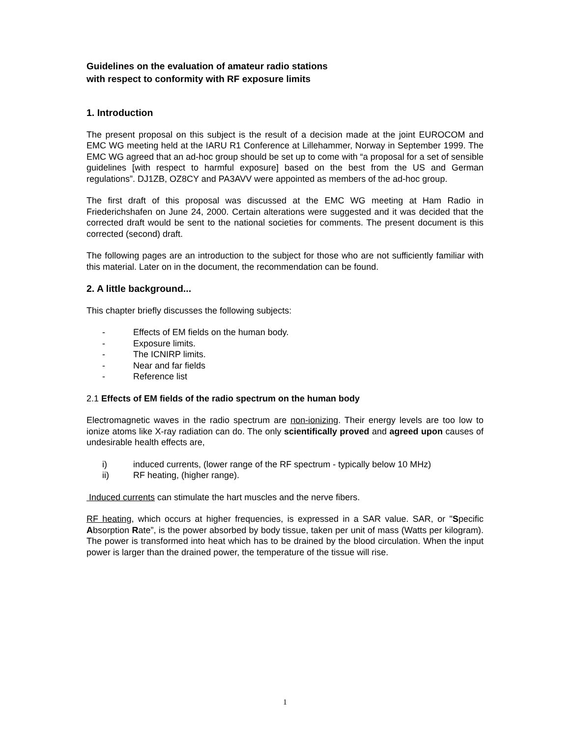Guidelines on the evaluation of amateur radio stations
with respect to conformity with RF exposure limits
1. Introduction
The present proposal on this subject is the result of a decision made at the joint EUROCOM and EMC WG meeting held at the IARU R1 Conference at Lillehammer, Norway in September 1999. The EMC WG agreed that an ad-hoc group should be set up to come with “a proposal for a set of sensible guidelines [with respect to harmful exposure] based on the best from the US and German regulations”. DJ1ZB, OZ8CY and PA3AVV were appointed as members of the ad-hoc group.
The first draft of this proposal was discussed at the EMC WG meeting at Ham Radio in Friederichshafen on June 24, 2000. Certain alterations were suggested and it was decided that the corrected draft would be sent to the national societies for comments. The present document is this corrected (second) draft.
The following pages are an introduction to the subject for those who are not sufficiently familiar with this material. Later on in the document, the recommendation can be found.
2. A little background...
This chapter briefly discusses the following subjects:
- Effects of EM fields on the human body.
- Exposure limits.
- The ICNIRP limits.
- Near and far fields
- Reference list
2.1 Effects of EM fields of the radio spectrum on the human body
Electromagnetic waves in the radio spectrum are non-ionizing. Their energy levels are too low to ionize atoms like X-ray radiation can do. The only scientifically proved and agreed upon causes of undesirable health effects are,
i) induced currents, (lower range of the RF spectrum - typically below 10 MHz)
ii) RF heating, (higher range).
Induced currents can stimulate the hart muscles and the nerve fibers.
RF heating, which occurs at higher frequencies, is expressed in a SAR value. SAR, or "Specific Absorption Rate”, is the power absorbed by body tissue, taken per unit of mass (Watts per kilogram). The power is transformed into heat which has to be drained by the blood circulation. When the input power is larger than the drained power, the temperature of the tissue will rise.
1